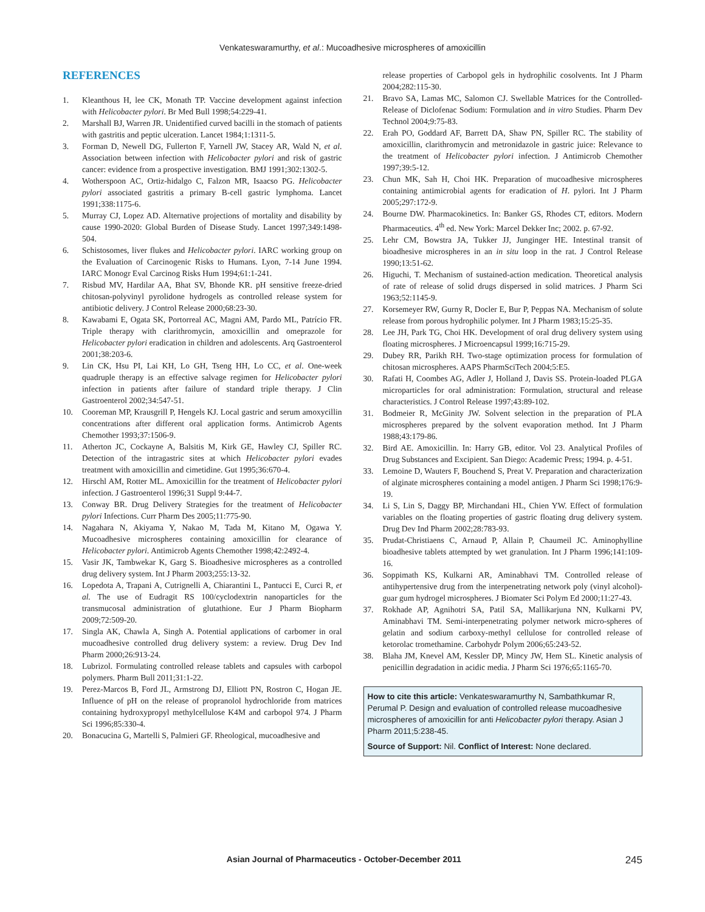Venkateswaramurthy, et al.: Mucoadhesive microspheres of amoxicillin
REFERENCES
1. Kleanthous H, lee CK, Monath TP. Vaccine development against infection with Helicobacter pylori. Br Med Bull 1998;54:229-41.
2. Marshall BJ, Warren JR. Unidentified curved bacilli in the stomach of patients with gastritis and peptic ulceration. Lancet 1984;1:1311-5.
3. Forman D, Newell DG, Fullerton F, Yarnell JW, Stacey AR, Wald N, et al. Association between infection with Helicobacter pylori and risk of gastric cancer: evidence from a prospective investigation. BMJ 1991;302:1302-5.
4. Wotherspoon AC, Ortiz-hidalgo C, Falzon MR, Isaacso PG. Helicobacter pylori associated gastritis a primary B-cell gastric lymphoma. Lancet 1991;338:1175-6.
5. Murray CJ, Lopez AD. Alternative projections of mortality and disability by cause 1990-2020: Global Burden of Disease Study. Lancet 1997;349:1498-504.
6. Schistosomes, liver flukes and Helicobacter pylori. IARC working group on the Evaluation of Carcinogenic Risks to Humans. Lyon, 7-14 June 1994. IARC Monogr Eval Carcinog Risks Hum 1994;61:1-241.
7. Risbud MV, Hardilar AA, Bhat SV, Bhonde KR. pH sensitive freeze-dried chitosan-polyvinyl pyrolidone hydrogels as controlled release system for antibiotic delivery. J Control Release 2000;68:23-30.
8. Kawabami E, Ogata SK, Portorreal AC, Magni AM, Pardo ML, Patrício FR. Triple therapy with clarithromycin, amoxicillin and omeprazole for Helicobacter pylori eradication in children and adolescents. Arq Gastroenterol 2001;38:203-6.
9. Lin CK, Hsu PI, Lai KH, Lo GH, Tseng HH, Lo CC, et al. One-week quadruple therapy is an effective salvage regimen for Helicobacter pylori infection in patients after failure of standard triple therapy. J Clin Gastroenterol 2002;34:547-51.
10. Cooreman MP, Krausgrill P, Hengels KJ. Local gastric and serum amoxycillin concentrations after different oral application forms. Antimicrob Agents Chemother 1993;37:1506-9.
11. Atherton JC, Cockayne A, Balsitis M, Kirk GE, Hawley CJ, Spiller RC. Detection of the intragastric sites at which Helicobacter pylori evades treatment with amoxicillin and cimetidine. Gut 1995;36:670-4.
12. Hirschl AM, Rotter ML. Amoxicillin for the treatment of Helicobacter pylori infection. J Gastroenterol 1996;31 Suppl 9:44-7.
13. Conway BR. Drug Delivery Strategies for the treatment of Helicobacter pylori Infections. Curr Pharm Des 2005;11:775-90.
14. Nagahara N, Akiyama Y, Nakao M, Tada M, Kitano M, Ogawa Y. Mucoadhesive microspheres containing amoxicillin for clearance of Helicobacter pylori. Antimicrob Agents Chemother 1998;42:2492-4.
15. Vasir JK, Tambwekar K, Garg S. Bioadhesive microspheres as a controlled drug delivery system. Int J Pharm 2003;255:13-32.
16. Lopedota A, Trapani A, Cutrignelli A, Chiarantini L, Pantucci E, Curci R, et al. The use of Eudragit RS 100/cyclodextrin nanoparticles for the transmucosal administration of glutathione. Eur J Pharm Biopharm 2009;72:509-20.
17. Singla AK, Chawla A, Singh A. Potential applications of carbomer in oral mucoadhesive controlled drug delivery system: a review. Drug Dev Ind Pharm 2000;26:913-24.
18. Lubrizol. Formulating controlled release tablets and capsules with carbopol polymers. Pharm Bull 2011;31:1-22.
19. Perez-Marcos B, Ford JL, Armstrong DJ, Elliott PN, Rostron C, Hogan JE. Influence of pH on the release of propranolol hydrochloride from matrices containing hydroxypropyl methylcellulose K4M and carbopol 974. J Pharm Sci 1996;85:330-4.
20. Bonacucina G, Martelli S, Palmieri GF. Rheological, mucoadhesive and
release properties of Carbopol gels in hydrophilic cosolvents. Int J Pharm 2004;282:115-30.
21. Bravo SA, Lamas MC, Salomon CJ. Swellable Matrices for the Controlled-Release of Diclofenac Sodium: Formulation and in vitro Studies. Pharm Dev Technol 2004;9:75-83.
22. Erah PO, Goddard AF, Barrett DA, Shaw PN, Spiller RC. The stability of amoxicillin, clarithromycin and metronidazole in gastric juice: Relevance to the treatment of Helicobacter pylori infection. J Antimicrob Chemother 1997;39:5-12.
23. Chun MK, Sah H, Choi HK. Preparation of mucoadhesive microspheres containing antimicrobial agents for eradication of H. pylori. Int J Pharm 2005;297:172-9.
24. Bourne DW. Pharmacokinetics. In: Banker GS, Rhodes CT, editors. Modern Pharmaceutics. 4<sup>th</sup> ed. New York: Marcel Dekker Inc; 2002. p. 67-92.
25. Lehr CM, Bowstra JA, Tukker JJ, Junginger HE. Intestinal transit of bioadhesive microspheres in an in situ loop in the rat. J Control Release 1990;13:51-62.
26. Higuchi, T. Mechanism of sustained-action medication. Theoretical analysis of rate of release of solid drugs dispersed in solid matrices. J Pharm Sci 1963;52:1145-9.
27. Korsemeyer RW, Gurny R, Docler E, Bur P, Peppas NA. Mechanism of solute release from porous hydrophilic polymer. Int J Pharm 1983;15:25-35.
28. Lee JH, Park TG, Choi HK. Development of oral drug delivery system using floating microspheres. J Microencapsul 1999;16:715-29.
29. Dubey RR, Parikh RH. Two-stage optimization process for formulation of chitosan microspheres. AAPS PharmSciTech 2004;5:E5.
30. Rafati H, Coombes AG, Adler J, Holland J, Davis SS. Protein-loaded PLGA microparticles for oral administration: Formulation, structural and release characteristics. J Control Release 1997;43:89-102.
31. Bodmeier R, McGinity JW. Solvent selection in the preparation of PLA microspheres prepared by the solvent evaporation method. Int J Pharm 1988;43:179-86.
32. Bird AE. Amoxicillin. In: Harry GB, editor. Vol 23. Analytical Profiles of Drug Substances and Excipient. San Diego: Academic Press; 1994. p. 4-51.
33. Lemoine D, Wauters F, Bouchend S, Preat V. Preparation and characterization of alginate microspheres containing a model antigen. J Pharm Sci 1998;176:9-19.
34. Li S, Lin S, Daggy BP, Mirchandani HL, Chien YW. Effect of formulation variables on the floating properties of gastric floating drug delivery system. Drug Dev Ind Pharm 2002;28:783-93.
35. Prudat-Christiaens C, Arnaud P, Allain P, Chaumeil JC. Aminophylline bioadhesive tablets attempted by wet granulation. Int J Pharm 1996;141:109-16.
36. Soppimath KS, Kulkarni AR, Aminabhavi TM. Controlled release of antihypertensive drug from the interpenetrating network poly (vinyl alcohol)-guar gum hydrogel microspheres. J Biomater Sci Polym Ed 2000;11:27-43.
37. Rokhade AP, Agnihotri SA, Patil SA, Mallikarjuna NN, Kulkarni PV, Aminabhavi TM. Semi-interpenetrating polymer network micro-spheres of gelatin and sodium carboxy-methyl cellulose for controlled release of ketorolac tromethamine. Carbohydr Polym 2006;65:243-52.
38. Blaha JM, Knevel AM, Kessler DP, Mincy JW, Hem SL. Kinetic analysis of penicillin degradation in acidic media. J Pharm Sci 1976;65:1165-70.
How to cite this article: Venkateswaramurthy N, Sambathkumar R, Perumal P. Design and evaluation of controlled release mucoadhesive microspheres of amoxicillin for anti Helicobacter pylori therapy. Asian J Pharm 2011;5:238-45.
Source of Support: Nil. Conflict of Interest: None declared.
Asian Journal of Pharmaceutics - October-December 2011 245